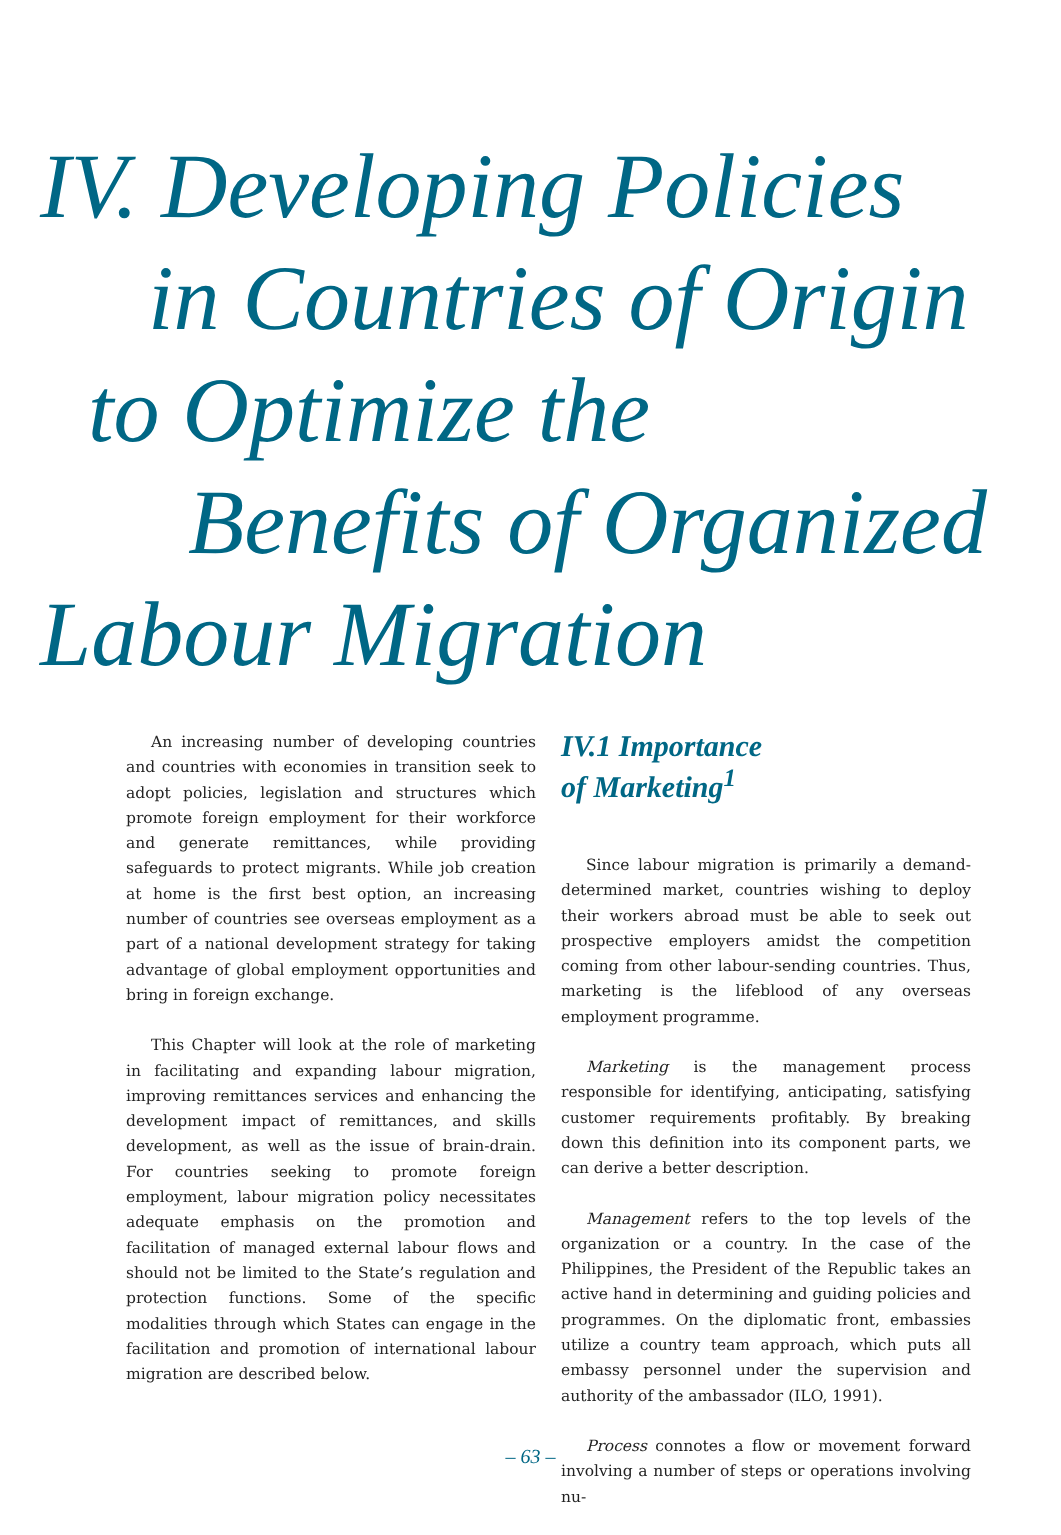IV. Developing Policies
in Countries of Origin
to Optimize the
Benefits of Organized
Labour Migration
An increasing number of developing countries and countries with economies in transition seek to adopt policies, legislation and structures which promote foreign employment for their workforce and generate remittances, while providing safeguards to protect migrants. While job creation at home is the first best option, an increasing number of countries see overseas employment as a part of a national development strategy for taking advantage of global employment opportunities and bring in foreign exchange.
This Chapter will look at the role of marketing in facilitating and expanding labour migration, improving remittances services and enhancing the development impact of remittances, and skills development, as well as the issue of brain-drain. For countries seeking to promote foreign employment, labour migration policy necessitates adequate emphasis on the promotion and facilitation of managed external labour flows and should not be limited to the State’s regulation and protection functions. Some of the specific modalities through which States can engage in the facilitation and promotion of international labour migration are described below.
IV.1 Importance
of Marketing<sup>1</sup>
Since labour migration is primarily a demand-determined market, countries wishing to deploy their workers abroad must be able to seek out prospective employers amidst the competition coming from other labour-sending countries. Thus, marketing is the lifeblood of any overseas employment programme.
Marketing is the management process responsible for identifying, anticipating, satisfying customer requirements profitably. By breaking down this definition into its component parts, we can derive a better description.
Management refers to the top levels of the organization or a country. In the case of the Philippines, the President of the Republic takes an active hand in determining and guiding policies and programmes. On the diplomatic front, embassies utilize a country team approach, which puts all embassy personnel under the supervision and authority of the ambassador (ILO, 1991).
Process connotes a flow or movement forward involving a number of steps or operations involving nu-
– 63 –